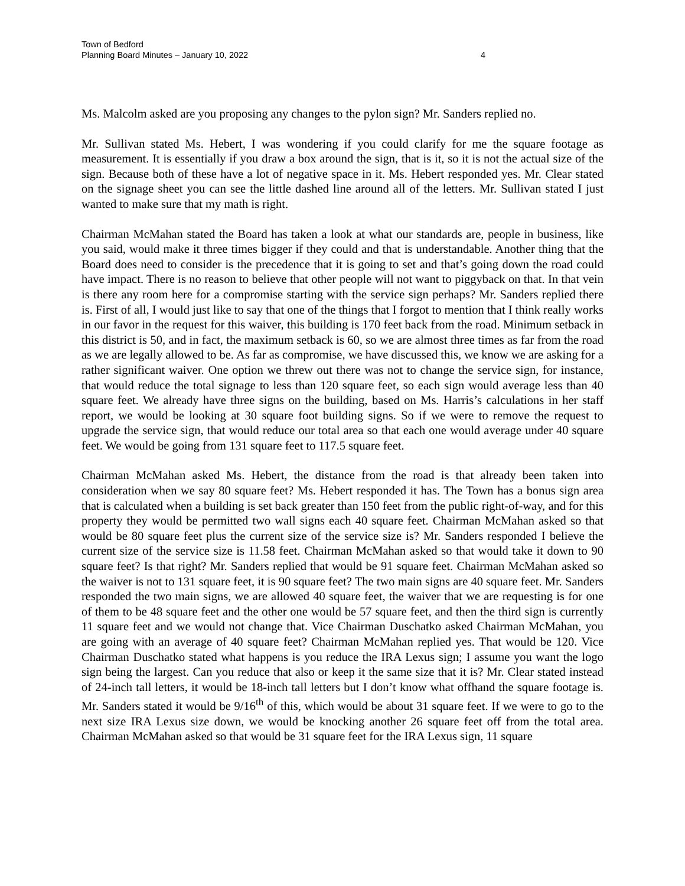Town of Bedford
Planning Board Minutes – January 10, 2022
4
Ms. Malcolm asked are you proposing any changes to the pylon sign? Mr. Sanders replied no.
Mr. Sullivan stated Ms. Hebert, I was wondering if you could clarify for me the square footage as measurement. It is essentially if you draw a box around the sign, that is it, so it is not the actual size of the sign. Because both of these have a lot of negative space in it. Ms. Hebert responded yes. Mr. Clear stated on the signage sheet you can see the little dashed line around all of the letters. Mr. Sullivan stated I just wanted to make sure that my math is right.
Chairman McMahan stated the Board has taken a look at what our standards are, people in business, like you said, would make it three times bigger if they could and that is understandable. Another thing that the Board does need to consider is the precedence that it is going to set and that’s going down the road could have impact. There is no reason to believe that other people will not want to piggyback on that. In that vein is there any room here for a compromise starting with the service sign perhaps? Mr. Sanders replied there is. First of all, I would just like to say that one of the things that I forgot to mention that I think really works in our favor in the request for this waiver, this building is 170 feet back from the road. Minimum setback in this district is 50, and in fact, the maximum setback is 60, so we are almost three times as far from the road as we are legally allowed to be. As far as compromise, we have discussed this, we know we are asking for a rather significant waiver. One option we threw out there was not to change the service sign, for instance, that would reduce the total signage to less than 120 square feet, so each sign would average less than 40 square feet. We already have three signs on the building, based on Ms. Harris’s calculations in her staff report, we would be looking at 30 square foot building signs. So if we were to remove the request to upgrade the service sign, that would reduce our total area so that each one would average under 40 square feet. We would be going from 131 square feet to 117.5 square feet.
Chairman McMahan asked Ms. Hebert, the distance from the road is that already been taken into consideration when we say 80 square feet? Ms. Hebert responded it has. The Town has a bonus sign area that is calculated when a building is set back greater than 150 feet from the public right-of-way, and for this property they would be permitted two wall signs each 40 square feet. Chairman McMahan asked so that would be 80 square feet plus the current size of the service size is? Mr. Sanders responded I believe the current size of the service size is 11.58 feet. Chairman McMahan asked so that would take it down to 90 square feet? Is that right? Mr. Sanders replied that would be 91 square feet. Chairman McMahan asked so the waiver is not to 131 square feet, it is 90 square feet? The two main signs are 40 square feet. Mr. Sanders responded the two main signs, we are allowed 40 square feet, the waiver that we are requesting is for one of them to be 48 square feet and the other one would be 57 square feet, and then the third sign is currently 11 square feet and we would not change that. Vice Chairman Duschatko asked Chairman McMahan, you are going with an average of 40 square feet? Chairman McMahan replied yes. That would be 120. Vice Chairman Duschatko stated what happens is you reduce the IRA Lexus sign; I assume you want the logo sign being the largest. Can you reduce that also or keep it the same size that it is? Mr. Clear stated instead of 24-inch tall letters, it would be 18-inch tall letters but I don’t know what offhand the square footage is. Mr. Sanders stated it would be 9/16<sup>th</sup> of this, which would be about 31 square feet. If we were to go to the next size IRA Lexus size down, we would be knocking another 26 square feet off from the total area. Chairman McMahan asked so that would be 31 square feet for the IRA Lexus sign, 11 square